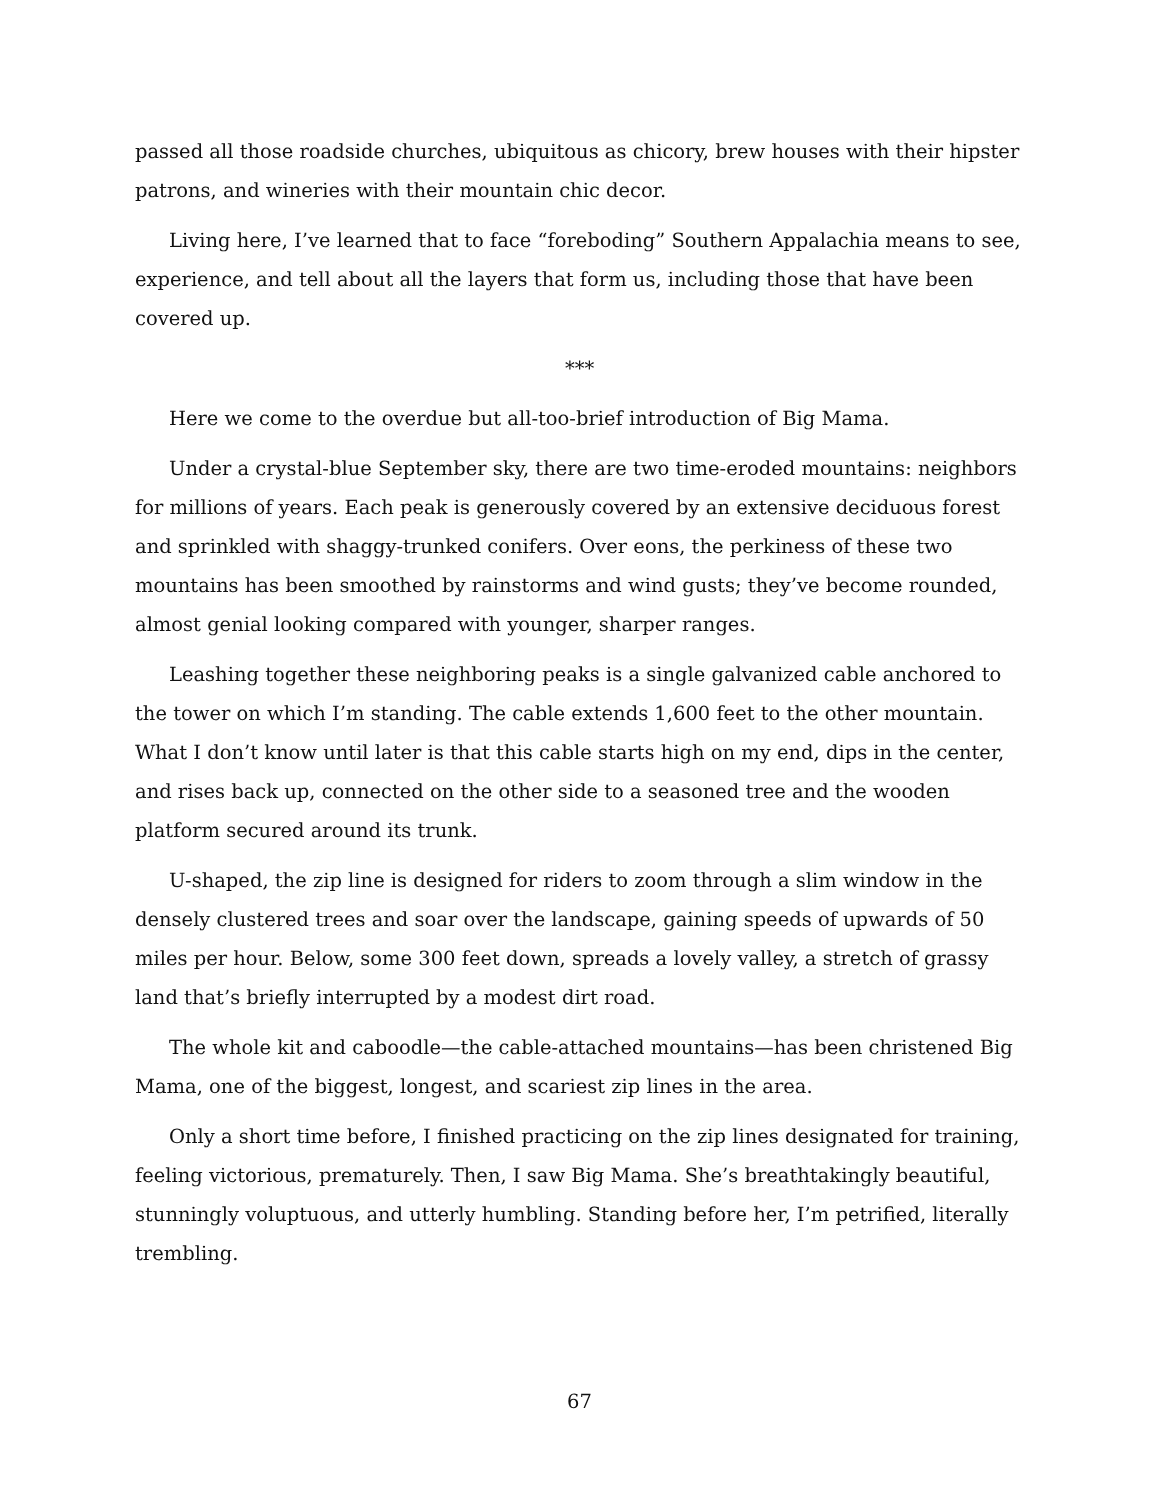passed all those roadside churches, ubiquitous as chicory, brew houses with their hipster patrons, and wineries with their mountain chic decor.
Living here, I’ve learned that to face “foreboding” Southern Appalachia means to see, experience, and tell about all the layers that form us, including those that have been covered up.
***
Here we come to the overdue but all-too-brief introduction of Big Mama.
Under a crystal-blue September sky, there are two time-eroded mountains: neighbors for millions of years. Each peak is generously covered by an extensive deciduous forest and sprinkled with shaggy-trunked conifers. Over eons, the perkiness of these two mountains has been smoothed by rainstorms and wind gusts; they’ve become rounded, almost genial looking compared with younger, sharper ranges.
Leashing together these neighboring peaks is a single galvanized cable anchored to the tower on which I’m standing. The cable extends 1,600 feet to the other mountain. What I don’t know until later is that this cable starts high on my end, dips in the center, and rises back up, connected on the other side to a seasoned tree and the wooden platform secured around its trunk.
U-shaped, the zip line is designed for riders to zoom through a slim window in the densely clustered trees and soar over the landscape, gaining speeds of upwards of 50 miles per hour. Below, some 300 feet down, spreads a lovely valley, a stretch of grassy land that’s briefly interrupted by a modest dirt road.
The whole kit and caboodle—the cable-attached mountains—has been christened Big Mama, one of the biggest, longest, and scariest zip lines in the area.
Only a short time before, I finished practicing on the zip lines designated for training, feeling victorious, prematurely. Then, I saw Big Mama. She’s breathtakingly beautiful, stunningly voluptuous, and utterly humbling. Standing before her, I’m petrified, literally trembling.
67